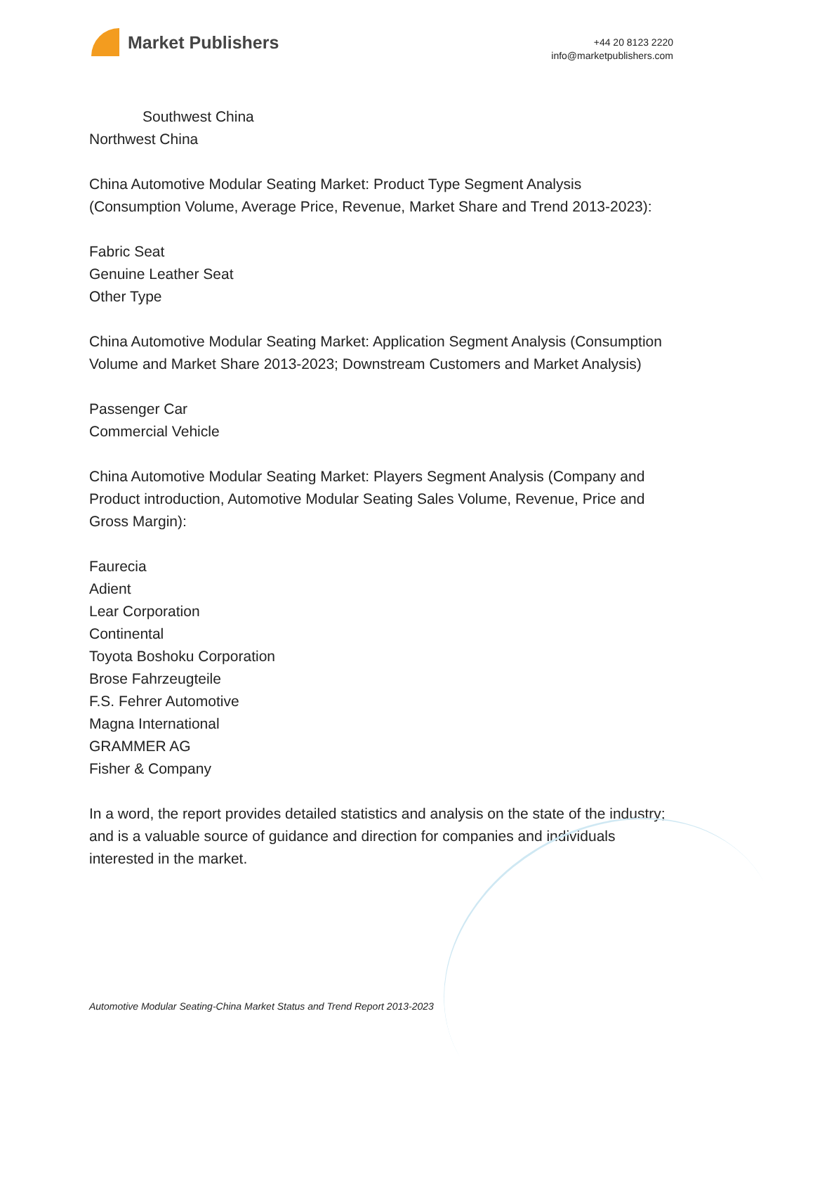Market Publishers
+44 20 8123 2220
info@marketpublishers.com
Southwest China
Northwest China
China Automotive Modular Seating Market: Product Type Segment Analysis (Consumption Volume, Average Price, Revenue, Market Share and Trend 2013-2023):
Fabric Seat
Genuine Leather Seat
Other Type
China Automotive Modular Seating Market: Application Segment Analysis (Consumption Volume and Market Share 2013-2023; Downstream Customers and Market Analysis)
Passenger Car
Commercial Vehicle
China Automotive Modular Seating Market: Players Segment Analysis (Company and Product introduction, Automotive Modular Seating Sales Volume, Revenue, Price and Gross Margin):
Faurecia
Adient
Lear Corporation
Continental
Toyota Boshoku Corporation
Brose Fahrzeugteile
F.S. Fehrer Automotive
Magna International
GRAMMER AG
Fisher & Company
In a word, the report provides detailed statistics and analysis on the state of the industry; and is a valuable source of guidance and direction for companies and individuals interested in the market.
Automotive Modular Seating-China Market Status and Trend Report 2013-2023